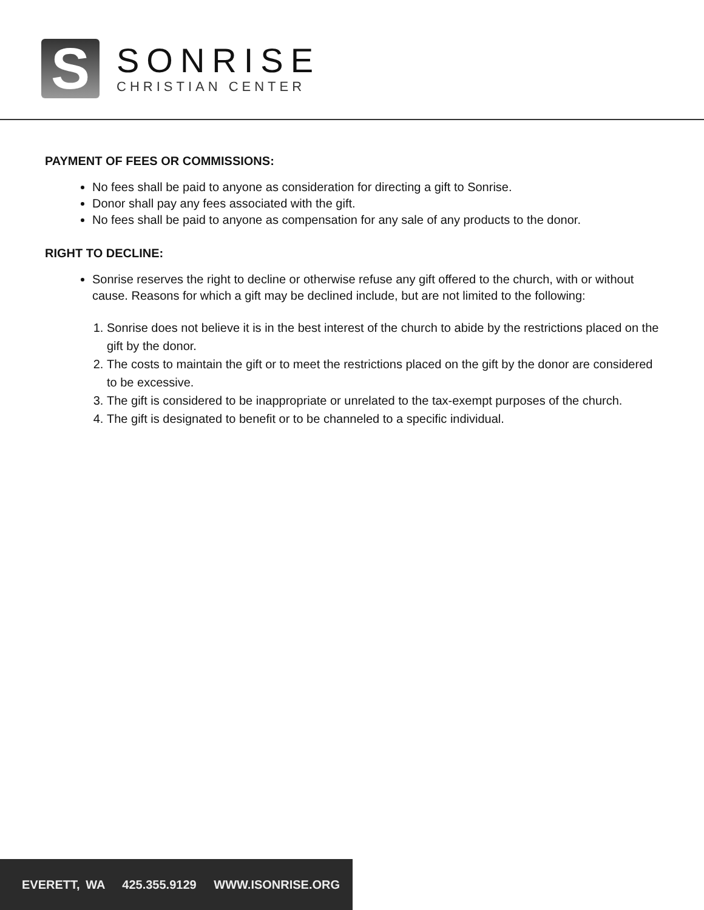S
SONRISE
CHRISTIAN CENTER
PAYMENT OF FEES OR COMMISSIONS:
No fees shall be paid to anyone as consideration for directing a gift to Sonrise.
Donor shall pay any fees associated with the gift.
No fees shall be paid to anyone as compensation for any sale of any products to the donor.
RIGHT TO DECLINE:
Sonrise reserves the right to decline or otherwise refuse any gift offered to the church, with or without cause. Reasons for which a gift may be declined include, but are not limited to the following:
1. Sonrise does not believe it is in the best interest of the church to abide by the restrictions placed on the gift by the donor.
2. The costs to maintain the gift or to meet the restrictions placed on the gift by the donor are considered to be excessive.
3. The gift is considered to be inappropriate or unrelated to the tax-exempt purposes of the church.
4. The gift is designated to benefit or to be channeled to a specific individual.
EVERETT, WA 425.355.9129 WWW.ISONRISE.ORG